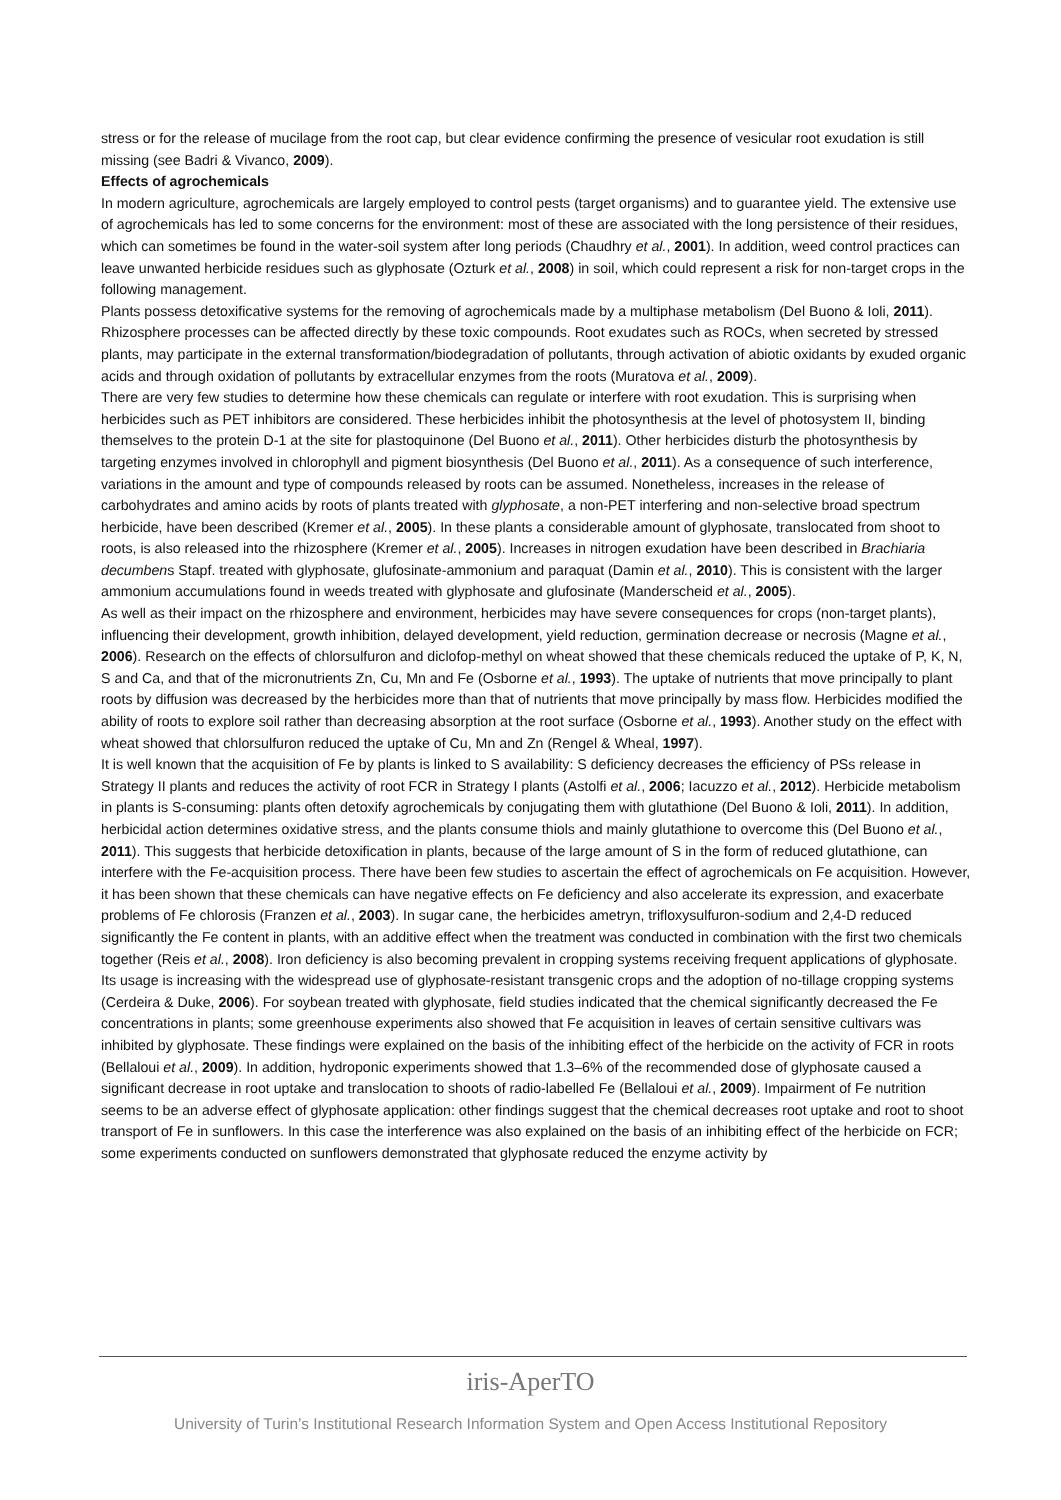stress or for the release of mucilage from the root cap, but clear evidence confirming the presence of vesicular root exudation is still missing (see Badri & Vivanco, 2009).
Effects of agrochemicals
In modern agriculture, agrochemicals are largely employed to control pests (target organisms) and to guarantee yield. The extensive use of agrochemicals has led to some concerns for the environment: most of these are associated with the long persistence of their residues, which can sometimes be found in the water-soil system after long periods (Chaudhry et al., 2001). In addition, weed control practices can leave unwanted herbicide residues such as glyphosate (Ozturk et al., 2008) in soil, which could represent a risk for non-target crops in the following management.
Plants possess detoxificative systems for the removing of agrochemicals made by a multiphase metabolism (Del Buono & Ioli, 2011). Rhizosphere processes can be affected directly by these toxic compounds. Root exudates such as ROCs, when secreted by stressed plants, may participate in the external transformation/biodegradation of pollutants, through activation of abiotic oxidants by exuded organic acids and through oxidation of pollutants by extracellular enzymes from the roots (Muratova et al., 2009).
There are very few studies to determine how these chemicals can regulate or interfere with root exudation. This is surprising when herbicides such as PET inhibitors are considered. These herbicides inhibit the photosynthesis at the level of photosystem II, binding themselves to the protein D-1 at the site for plastoquinone (Del Buono et al., 2011). Other herbicides disturb the photosynthesis by targeting enzymes involved in chlorophyll and pigment biosynthesis (Del Buono et al., 2011). As a consequence of such interference, variations in the amount and type of compounds released by roots can be assumed. Nonetheless, increases in the release of carbohydrates and amino acids by roots of plants treated with glyphosate, a non-PET interfering and non-selective broad spectrum herbicide, have been described (Kremer et al., 2005). In these plants a considerable amount of glyphosate, translocated from shoot to roots, is also released into the rhizosphere (Kremer et al., 2005). Increases in nitrogen exudation have been described in Brachiaria decumbens Stapf. treated with glyphosate, glufosinate-ammonium and paraquat (Damin et al., 2010). This is consistent with the larger ammonium accumulations found in weeds treated with glyphosate and glufosinate (Manderscheid et al., 2005).
As well as their impact on the rhizosphere and environment, herbicides may have severe consequences for crops (non-target plants), influencing their development, growth inhibition, delayed development, yield reduction, germination decrease or necrosis (Magne et al., 2006). Research on the effects of chlorsulfuron and diclofop-methyl on wheat showed that these chemicals reduced the uptake of P, K, N, S and Ca, and that of the micronutrients Zn, Cu, Mn and Fe (Osborne et al., 1993). The uptake of nutrients that move principally to plant roots by diffusion was decreased by the herbicides more than that of nutrients that move principally by mass flow. Herbicides modified the ability of roots to explore soil rather than decreasing absorption at the root surface (Osborne et al., 1993). Another study on the effect with wheat showed that chlorsulfuron reduced the uptake of Cu, Mn and Zn (Rengel & Wheal, 1997).
It is well known that the acquisition of Fe by plants is linked to S availability: S deficiency decreases the efficiency of PSs release in Strategy II plants and reduces the activity of root FCR in Strategy I plants (Astolfi et al., 2006; Iacuzzo et al., 2012). Herbicide metabolism in plants is S-consuming: plants often detoxify agrochemicals by conjugating them with glutathione (Del Buono & Ioli, 2011). In addition, herbicidal action determines oxidative stress, and the plants consume thiols and mainly glutathione to overcome this (Del Buono et al., 2011). This suggests that herbicide detoxification in plants, because of the large amount of S in the form of reduced glutathione, can interfere with the Fe-acquisition process. There have been few studies to ascertain the effect of agrochemicals on Fe acquisition. However, it has been shown that these chemicals can have negative effects on Fe deficiency and also accelerate its expression, and exacerbate problems of Fe chlorosis (Franzen et al., 2003). In sugar cane, the herbicides ametryn, trifloxysulfuron-sodium and 2,4-D reduced significantly the Fe content in plants, with an additive effect when the treatment was conducted in combination with the first two chemicals together (Reis et al., 2008). Iron deficiency is also becoming prevalent in cropping systems receiving frequent applications of glyphosate. Its usage is increasing with the widespread use of glyphosate-resistant transgenic crops and the adoption of no-tillage cropping systems (Cerdeira & Duke, 2006). For soybean treated with glyphosate, field studies indicated that the chemical significantly decreased the Fe concentrations in plants; some greenhouse experiments also showed that Fe acquisition in leaves of certain sensitive cultivars was inhibited by glyphosate. These findings were explained on the basis of the inhibiting effect of the herbicide on the activity of FCR in roots (Bellaloui et al., 2009). In addition, hydroponic experiments showed that 1.3–6% of the recommended dose of glyphosate caused a significant decrease in root uptake and translocation to shoots of radio-labelled Fe (Bellaloui et al., 2009). Impairment of Fe nutrition seems to be an adverse effect of glyphosate application: other findings suggest that the chemical decreases root uptake and root to shoot transport of Fe in sunflowers. In this case the interference was also explained on the basis of an inhibiting effect of the herbicide on FCR; some experiments conducted on sunflowers demonstrated that glyphosate reduced the enzyme activity by
iris-AperTO
University of Turin’s Institutional Research Information System and Open Access Institutional Repository